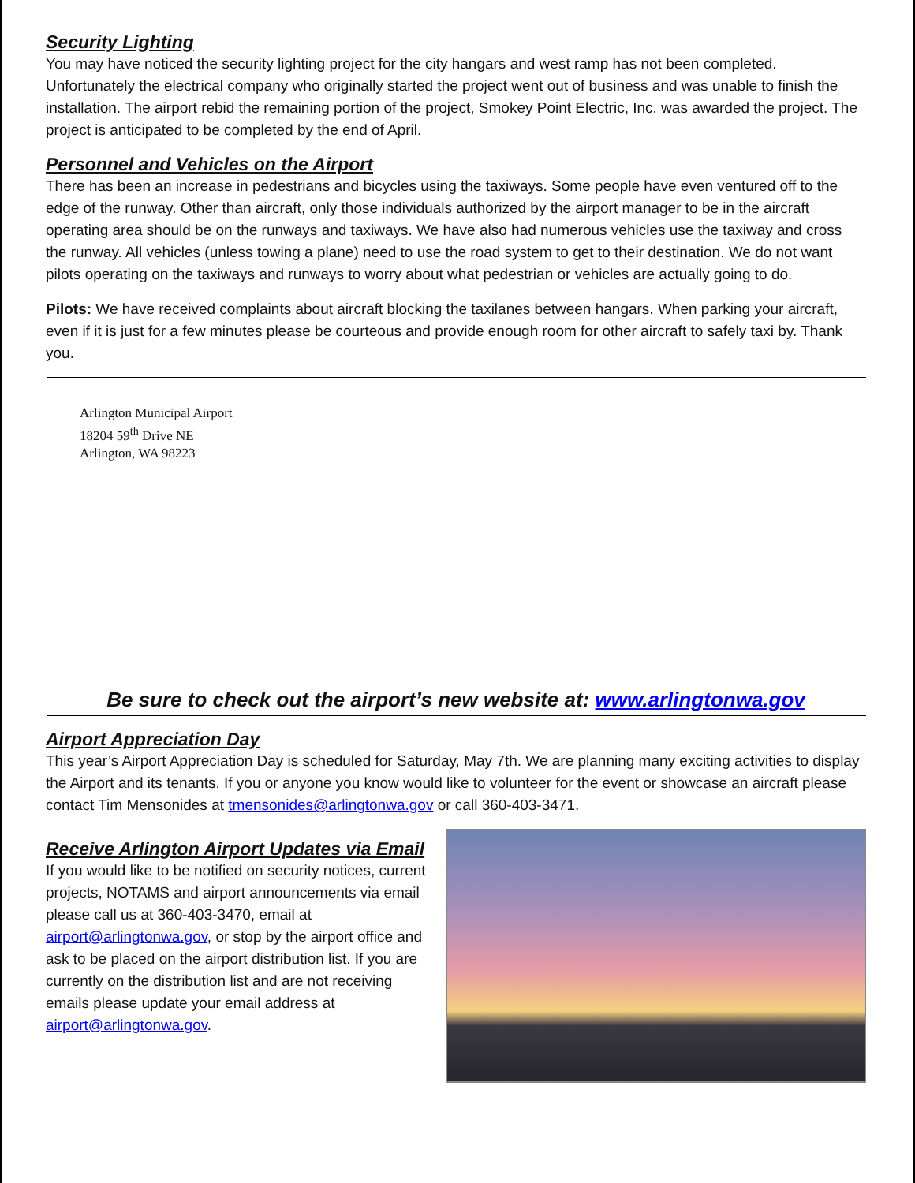Security Lighting
You may have noticed the security lighting project for the city hangars and west ramp has not been completed. Unfortunately the electrical company who originally started the project went out of business and was unable to finish the installation. The airport rebid the remaining portion of the project, Smokey Point Electric, Inc. was awarded the project. The project is anticipated to be completed by the end of April.
Personnel and Vehicles on the Airport
There has been an increase in pedestrians and bicycles using the taxiways. Some people have even ventured off to the edge of the runway. Other than aircraft, only those individuals authorized by the airport manager to be in the aircraft operating area should be on the runways and taxiways. We have also had numerous vehicles use the taxiway and cross the runway. All vehicles (unless towing a plane) need to use the road system to get to their destination. We do not want pilots operating on the taxiways and runways to worry about what pedestrian or vehicles are actually going to do.
Pilots: We have received complaints about aircraft blocking the taxilanes between hangars. When parking your aircraft, even if it is just for a few minutes please be courteous and provide enough room for other aircraft to safely taxi by. Thank you.
Arlington Municipal Airport
18204 59<sup>th</sup> Drive NE
Arlington, WA 98223
Be sure to check out the airport’s new website at: www.arlingtonwa.gov
Airport Appreciation Day
This year’s Airport Appreciation Day is scheduled for Saturday, May 7th. We are planning many exciting activities to display the Airport and its tenants. If you or anyone you know would like to volunteer for the event or showcase an aircraft please contact Tim Mensonides at tmensonides@arlingtonwa.gov or call 360-403-3471.
Receive Arlington Airport Updates via Email
If you would like to be notified on security notices, current projects, NOTAMS and airport announcements via email please call us at 360-403-3470, email at airport@arlingtonwa.gov, or stop by the airport office and ask to be placed on the airport distribution list. If you are currently on the distribution list and are not receiving emails please update your email address at airport@arlingtonwa.gov.